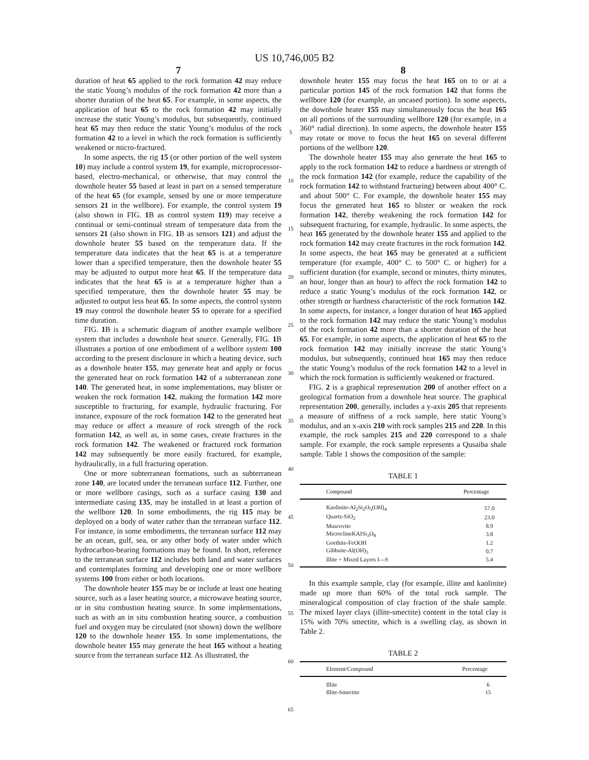US 10,746,005 B2
7
duration of heat 65 applied to the rock formation 42 may reduce the static Young’s modulus of the rock formation 42 more than a shorter duration of the heat 65. For example, in some aspects, the application of heat 65 to the rock formation 42 may initially increase the static Young’s modulus, but subsequently, continued heat 65 may then reduce the static Young’s modulus of the rock formation 42 to a level in which the rock formation is sufficiently weakened or micro-fractured.
In some aspects, the rig 15 (or other portion of the well system 10) may include a control system 19, for example, microprocessor-based, electro-mechanical, or otherwise, that may control the downhole heater 55 based at least in part on a sensed temperature of the heat 65 (for example, sensed by one or more temperature sensors 21 in the wellbore). For example, the control system 19 (also shown in FIG. 1 B as control system 119) may receive a continual or semi-continual stream of temperature data from the sensors 21 (also shown in FIG. 1 B as sensors 121) and adjust the downhole heater 55 based on the temperature data. If the temperature data indicates that the heat 65 is at a temperature lower than a specified temperature, then the downhole heater 55 may be adjusted to output more heat 65. If the temperature data indicates that the heat 65 is at a temperature higher than a specified temperature, then the downhole heater 55 may be adjusted to output less heat 65. In some aspects, the control system 19 may control the downhole heater 55 to operate for a specified time duration.
FIG. 1 B is a schematic diagram of another example wellbore system that includes a downhole heat source. Generally, FIG. 1 B illustrates a portion of one embodiment of a wellbore system 100 according to the present disclosure in which a heating device, such as a downhole heater 155, may generate heat and apply or focus the generated heat on rock formation 142 of a subterranean zone 140. The generated heat, in some implementations, may blister or weaken the rock formation 142, making the formation 142 more susceptible to fracturing, for example, hydraulic fracturing. For instance, exposure of the rock formation 142 to the generated heat may reduce or affect a measure of rock strength of the rock formation 142, as well as, in some cases, create fractures in the rock formation 142. The weakened or fractured rock formation 142 may subsequently be more easily fractured, for example, hydraulically, in a full fracturing operation.
One or more subterranean formations, such as subterranean zone 140, are located under the terranean surface 112. Further, one or more wellbore casings, such as a surface casing 130 and intermediate casing 135, may be installed in at least a portion of the wellbore 120. In some embodiments, the rig 115 may be deployed on a body of water rather than the terranean surface 112. For instance, in some embodiments, the terranean surface 112 may be an ocean, gulf, sea, or any other body of water under which hydrocarbon-bearing formations may be found. In short, reference to the terranean surface 112 includes both land and water surfaces and contemplates forming and developing one or more wellbore systems 100 from either or both locations.
The downhole heater 155 may be or include at least one heating source, such as a laser heating source, a microwave heating source, or in situ combustion heating source. In some implementations, such as with an in situ combustion heating source, a combustion fuel and oxygen may be circulated (not shown) down the wellbore 120 to the downhole heater 155. In some implementations, the downhole heater 155 may generate the heat 165 without a heating source from the terranean surface 112. As illustrated, the
5
10
15
20
25
30
35
40
45
50
55
60
65
8
downhole heater 155 may focus the heat 165 on to or at a particular portion 145 of the rock formation 142 that forms the wellbore 120 (for example, an uncased portion). In some aspects, the downhole heater 155 may simultaneously focus the heat 165 on all portions of the surrounding wellbore 120 (for example, in a 360° radial direction). In some aspects, the downhole heater 155 may rotate or move to focus the heat 165 on several different portions of the wellbore 120.
The downhole heater 155 may also generate the heat 165 to apply to the rock formation 142 to reduce a hardness or strength of the rock formation 142 (for example, reduce the capability of the rock formation 142 to withstand fracturing) between about 400° C. and about 500° C. For example, the downhole heater 155 may focus the generated heat 165 to blister or weaken the rock formation 142, thereby weakening the rock formation 142 for subsequent fracturing, for example, hydraulic. In some aspects, the heat 165 generated by the downhole heater 155 and applied to the rock formation 142 may create fractures in the rock formation 142. In some aspects, the heat 165 may be generated at a sufficient temperature (for example, 400° C. to 500° C. or higher) for a sufficient duration (for example, second or minutes, thirty minutes, an hour, longer than an hour) to affect the rock formation 142 to reduce a static Young’s modulus of the rock formation 142, or other strength or hardness characteristic of the rock formation 142. In some aspects, for instance, a longer duration of heat 165 applied to the rock formation 142 may reduce the static Young’s modulus of the rock formation 42 more than a shorter duration of the heat 65. For example, in some aspects, the application of heat 65 to the rock formation 142 may initially increase the static Young’s modulus, but subsequently, continued heat 165 may then reduce the static Young’s modulus of the rock formation 142 to a level in which the rock formation is sufficiently weakened or fractured.
FIG. 2 is a graphical representation 200 of another effect on a geological formation from a downhole heat source. The graphical representation 200, generally, includes a y-axis 205 that represents a measure of stiffness of a rock sample, here static Young’s modulus, and an x-axis 210 with rock samples 215 and 220. In this example, the rock samples 215 and 220 correspond to a shale sample. For example, the rock sample represents a Qusaiba shale sample. Table 1 shows the composition of the sample:
TABLE 1
| Compound | Percentage |
| --- | --- |
| Kaolinite-Al<sub>2</sub>Si<sub>2</sub>O<sub>5</sub>(OH)<sub>4</sub> | 57.0 |
| Quartz-SiO<sub>2</sub> | 23.0 |
| Muscovite | 8.9 |
| MicroclineKAISi<sub>3</sub>O<sub>8</sub> | 3.8 |
| Goethite-FeOOH | 1.2 |
| Gibbsite-Al(OH)<sub>3</sub> | 0.7 |
| Illite + Mixed Layers I—S | 5.4 |
In this example sample, clay (for example, illite and kaolinite) made up more than 60% of the total rock sample. The mineralogical composition of clay fraction of the shale sample. The mixed layer clays (illite-smectite) content in the total clay is 15% with 70% smectite, which is a swelling clay, as shown in Table 2.
TABLE 2
| Element/Compound | Percentage |
| --- | --- |
| Illite | 6 |
| Illite-Smectite | 15 |